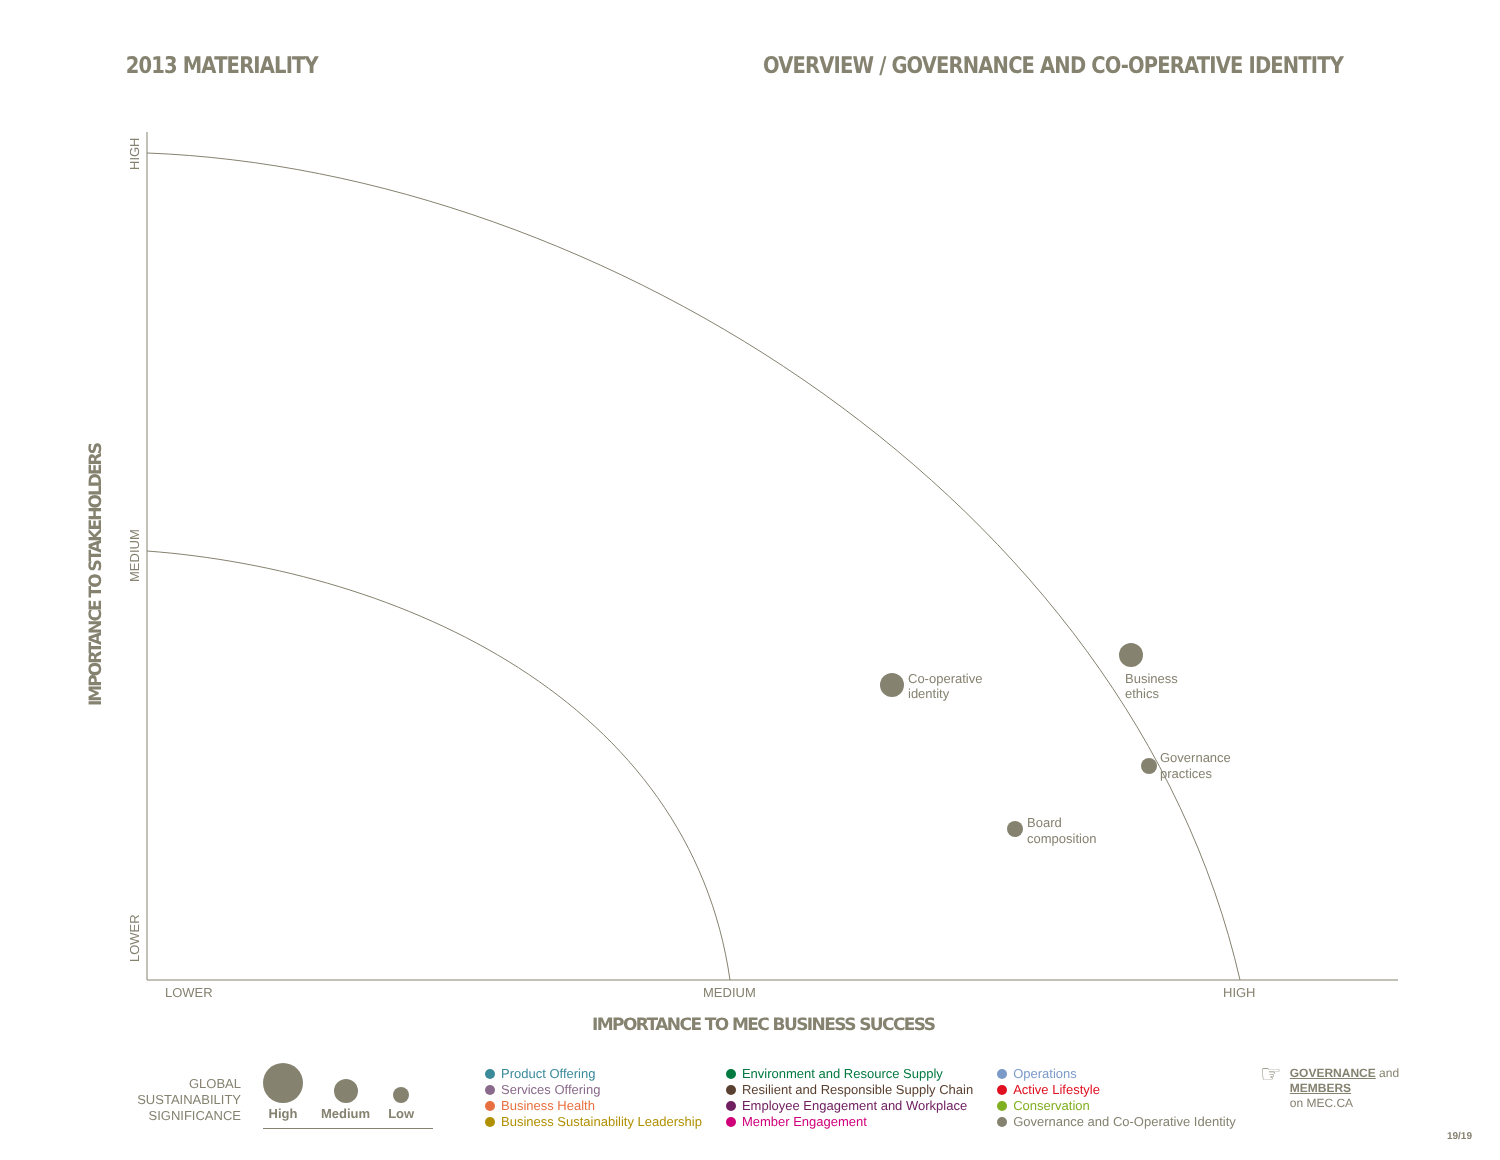2013 MATERIALITY OVERVIEW / GOVERNANCE AND CO-OPERATIVE IDENTITY
Co-operative
identity
Business
ethics
Governance
practices
Board
composition
LOWER
MEDIUM
HIGH
HIGH
MEDIUM
LOWER
IMPORTANCE TO MEC BUSINESS SUCCESS
IMPORTANCE TO STAKEHOLDERS
GLOBAL
SUSTAINABILITY
SIGNIFICANCE
High
Medium
Low
Product Offering
Services Offering
Business Health
Business Sustainability Leadership
Environment and Resource Supply
Resilient and Responsible Supply Chain
Employee Engagement and Workplace
Member Engagement
Operations
Active Lifestyle
Conservation
Governance and Co-Operative Identity
☞
GOVERNANCE and
MEMBERS
on MEC.CA
19/19